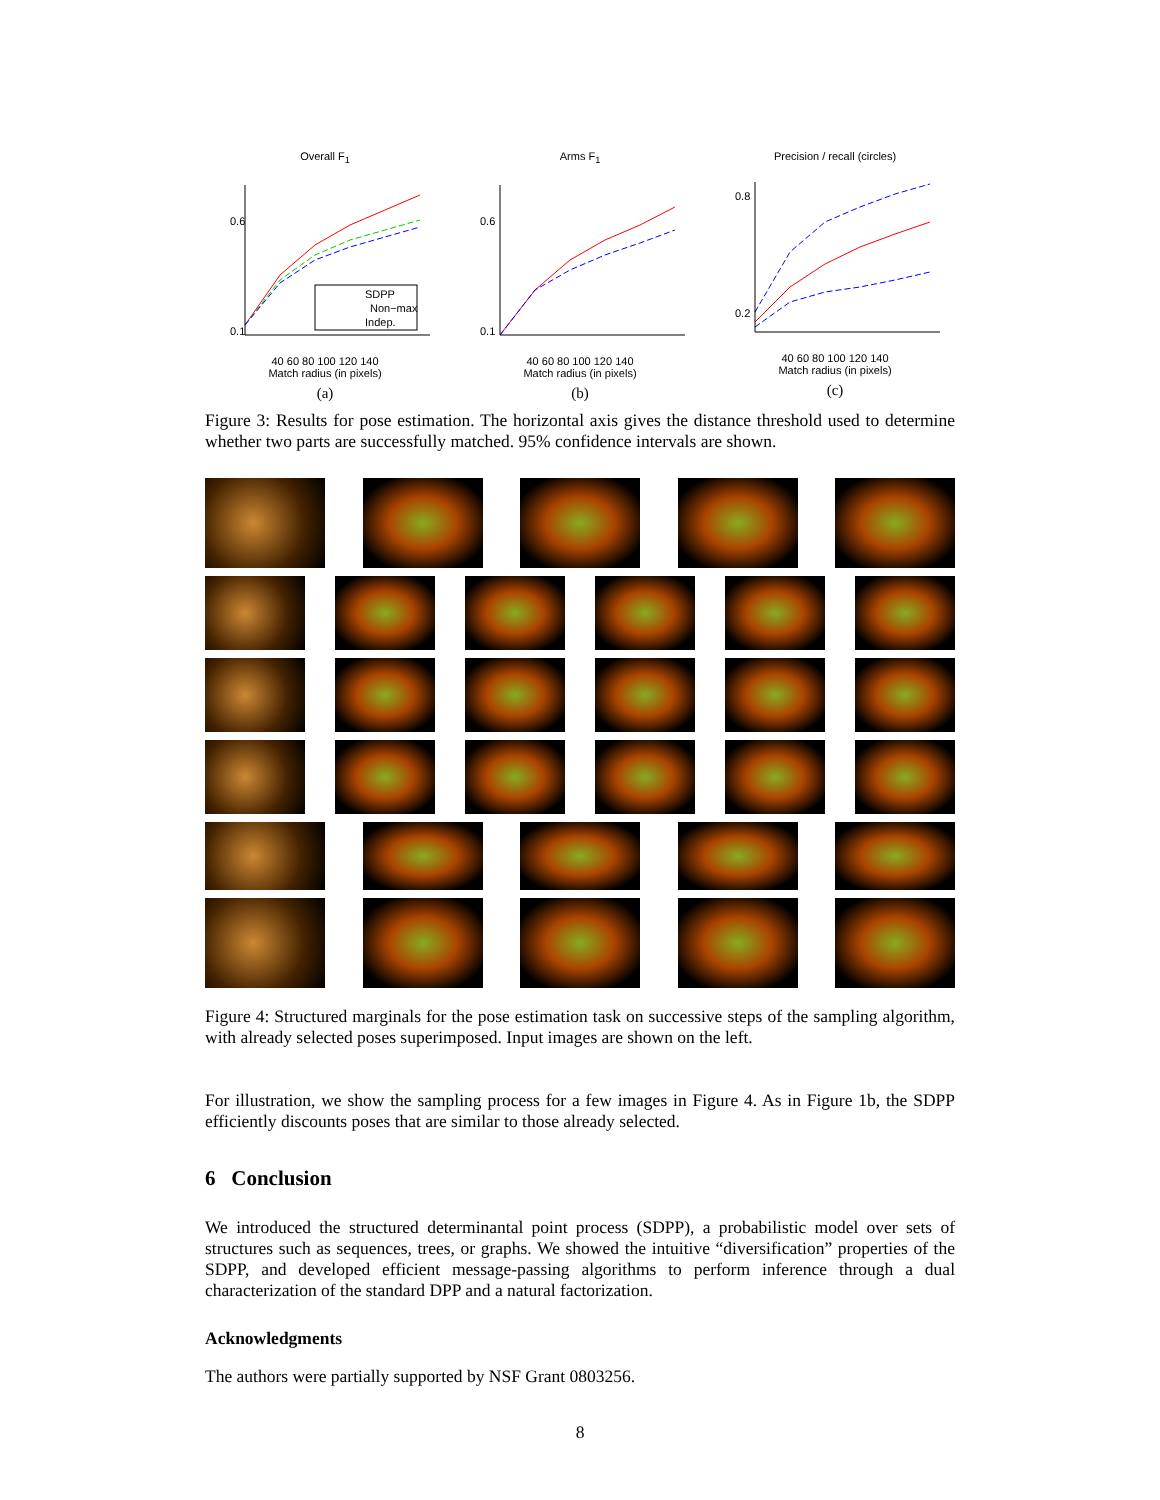Overall F<sub>1</sub>
SDPP
Non−max
Indep.
0.1
0.6
40 60 80 100 120 140
Match radius (in pixels)
(a)
Arms F<sub>1</sub>
0.1
0.6
40 60 80 100 120 140
Match radius (in pixels)
(b)
Precision / recall (circles)
0.8
0.2
40 60 80 100 120 140
Match radius (in pixels)
(c)
Figure 3: Results for pose estimation. The horizontal axis gives the distance threshold used to determine whether two parts are successfully matched. 95% confidence intervals are shown.
Figure 4: Structured marginals for the pose estimation task on successive steps of the sampling algorithm, with already selected poses superimposed. Input images are shown on the left.
For illustration, we show the sampling process for a few images in Figure 4. As in Figure 1b, the SDPP efficiently discounts poses that are similar to those already selected.
6 Conclusion
We introduced the structured determinantal point process (SDPP), a probabilistic model over sets of structures such as sequences, trees, or graphs. We showed the intuitive “diversification” properties of the SDPP, and developed efficient message-passing algorithms to perform inference through a dual characterization of the standard DPP and a natural factorization.
Acknowledgments
The authors were partially supported by NSF Grant 0803256.
8